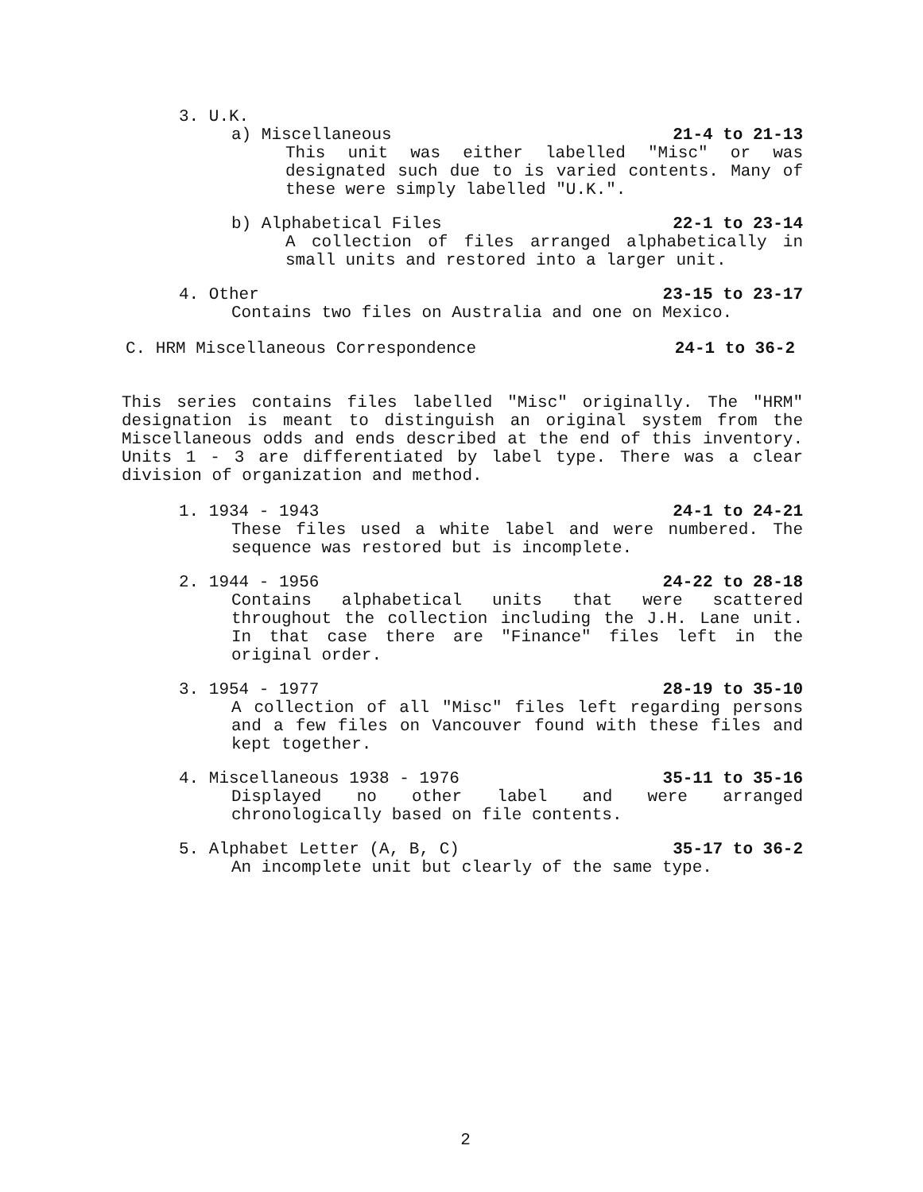3. U.K.
a) Miscellaneous 21-4 to 21-13
This unit was either labelled "Misc" or was designated such due to is varied contents. Many of these were simply labelled "U.K.".
b) Alphabetical Files 22-1 to 23-14
A collection of files arranged alphabetically in small units and restored into a larger unit.
4. Other 23-15 to 23-17
Contains two files on Australia and one on Mexico.
C. HRM Miscellaneous Correspondence 24-1 to 36-2
This series contains files labelled "Misc" originally. The "HRM" designation is meant to distinguish an original system from the Miscellaneous odds and ends described at the end of this inventory. Units 1 - 3 are differentiated by label type. There was a clear division of organization and method.
1. 1934 - 1943 24-1 to 24-21
These files used a white label and were numbered. The sequence was restored but is incomplete.
2. 1944 - 1956 24-22 to 28-18
Contains alphabetical units that were scattered throughout the collection including the J.H. Lane unit. In that case there are "Finance" files left in the original order.
3. 1954 - 1977 28-19 to 35-10
A collection of all "Misc" files left regarding persons and a few files on Vancouver found with these files and kept together.
4. Miscellaneous 1938 - 1976 35-11 to 35-16
Displayed no other label and were arranged chronologically based on file contents.
5. Alphabet Letter (A, B, C) 35-17 to 36-2
An incomplete unit but clearly of the same type.
2